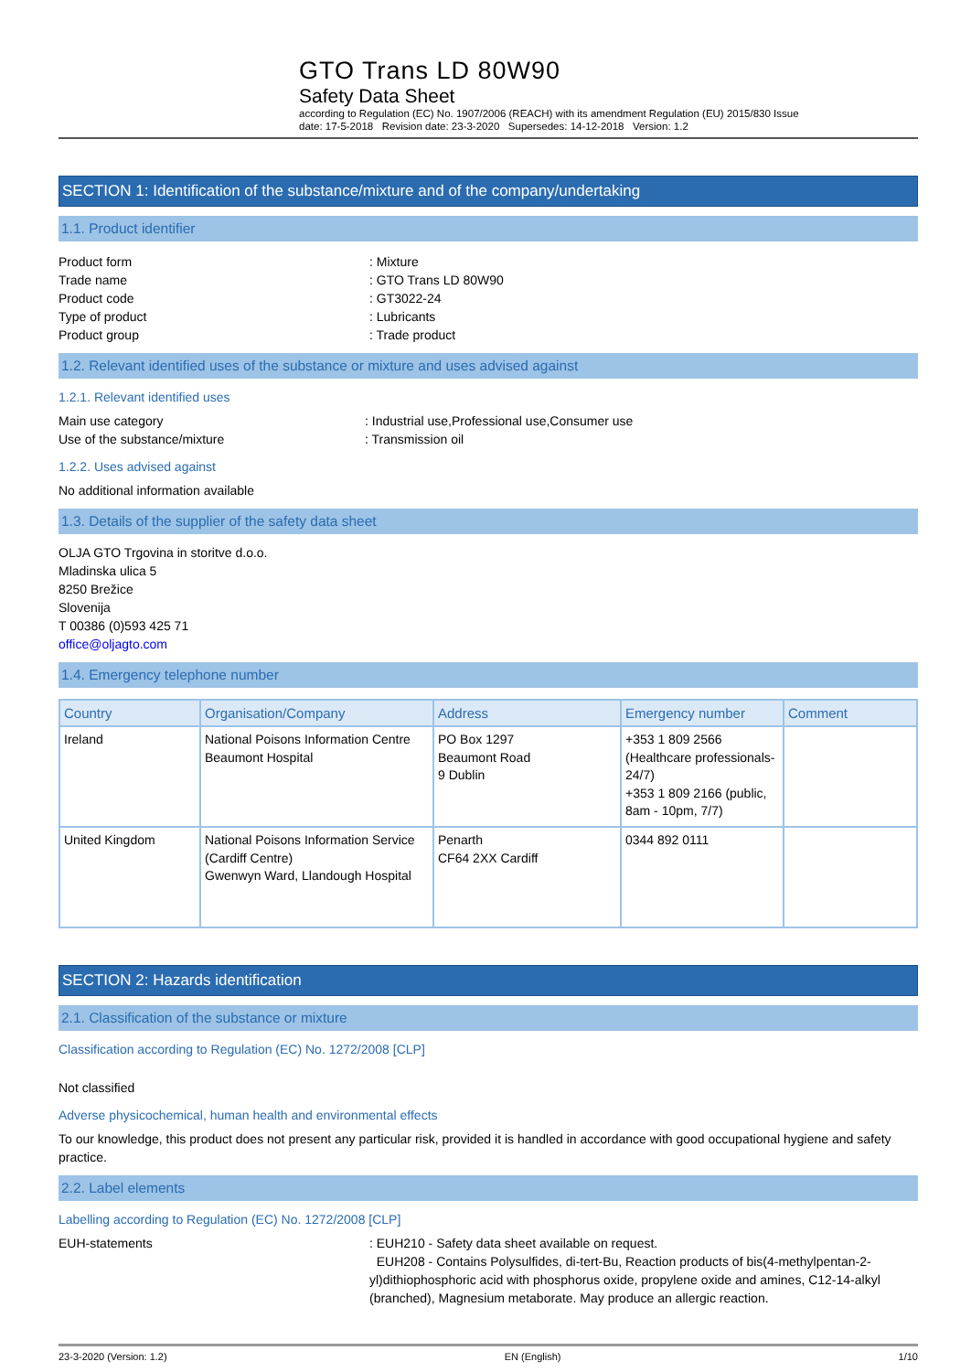GTO Trans LD 80W90
Safety Data Sheet
according to Regulation (EC) No. 1907/2006 (REACH) with its amendment Regulation (EU) 2015/830 Issue
date: 17-5-2018 Revision date: 23-3-2020 Supersedes: 14-12-2018 Version: 1.2
SECTION 1: Identification of the substance/mixture and of the company/undertaking
1.1. Product identifier
Product form: Mixture
Trade name: GTO Trans LD 80W90
Product code: GT3022-24
Type of product: Lubricants
Product group: Trade product
1.2. Relevant identified uses of the substance or mixture and uses advised against
1.2.1. Relevant identified uses
Main use category: Industrial use,Professional use,Consumer use
Use of the substance/mixture: Transmission oil
1.2.2. Uses advised against
No additional information available
1.3. Details of the supplier of the safety data sheet
OLJA GTO Trgovina in storitve d.o.o.
Mladinska ulica 5
8250 Brežice
Slovenija
T 00386 (0)593 425 71
office@oljagto.com
1.4. Emergency telephone number
| Country | Organisation/Company | Address | Emergency number | Comment |
| --- | --- | --- | --- | --- |
| Ireland | National Poisons Information Centre Beaumont Hospital | PO Box 1297 Beaumont Road 9 Dublin | +353 1 809 2566 (Healthcare professionals-24/7) +353 1 809 2166 (public, 8am - 10pm, 7/7) | |
| United Kingdom | National Poisons Information Service (Cardiff Centre) Gwenwyn Ward, Llandough Hospital | Penarth CF64 2XX Cardiff | 0344 892 0111 | |
SECTION 2: Hazards identification
2.1. Classification of the substance or mixture
Classification according to Regulation (EC) No. 1272/2008 [CLP]
Not classified
Adverse physicochemical, human health and environmental effects
To our knowledge, this product does not present any particular risk, provided it is handled in accordance with good occupational hygiene and safety practice.
2.2. Label elements
Labelling according to Regulation (EC) No. 1272/2008 [CLP]
EUH-statements: EUH210 - Safety data sheet available on request.
EUH208 - Contains Polysulfides, di-tert-Bu, Reaction products of bis(4-methylpentan-2-yl)dithiophosphoric acid with phosphorus oxide, propylene oxide and amines, C12-14-alkyl (branched), Magnesium metaborate. May produce an allergic reaction.
23-3-2020 (Version: 1.2) EN (English) 1/10